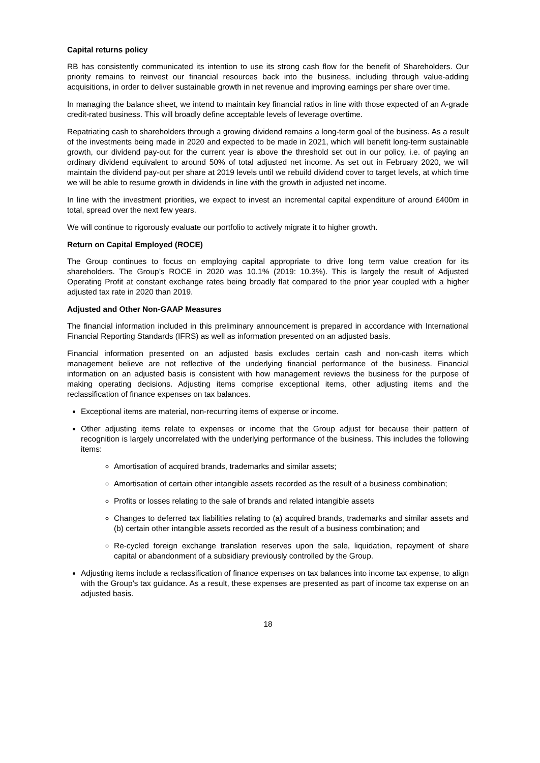Capital returns policy
RB has consistently communicated its intention to use its strong cash flow for the benefit of Shareholders. Our priority remains to reinvest our financial resources back into the business, including through value-adding acquisitions, in order to deliver sustainable growth in net revenue and improving earnings per share over time.
In managing the balance sheet, we intend to maintain key financial ratios in line with those expected of an A-grade credit-rated business. This will broadly define acceptable levels of leverage overtime.
Repatriating cash to shareholders through a growing dividend remains a long-term goal of the business. As a result of the investments being made in 2020 and expected to be made in 2021, which will benefit long-term sustainable growth, our dividend pay-out for the current year is above the threshold set out in our policy, i.e. of paying an ordinary dividend equivalent to around 50% of total adjusted net income. As set out in February 2020, we will maintain the dividend pay-out per share at 2019 levels until we rebuild dividend cover to target levels, at which time we will be able to resume growth in dividends in line with the growth in adjusted net income.
In line with the investment priorities, we expect to invest an incremental capital expenditure of around £400m in total, spread over the next few years.
We will continue to rigorously evaluate our portfolio to actively migrate it to higher growth.
Return on Capital Employed (ROCE)
The Group continues to focus on employing capital appropriate to drive long term value creation for its shareholders. The Group’s ROCE in 2020 was 10.1% (2019: 10.3%). This is largely the result of Adjusted Operating Profit at constant exchange rates being broadly flat compared to the prior year coupled with a higher adjusted tax rate in 2020 than 2019.
Adjusted and Other Non-GAAP Measures
The financial information included in this preliminary announcement is prepared in accordance with International Financial Reporting Standards (IFRS) as well as information presented on an adjusted basis.
Financial information presented on an adjusted basis excludes certain cash and non-cash items which management believe are not reflective of the underlying financial performance of the business. Financial information on an adjusted basis is consistent with how management reviews the business for the purpose of making operating decisions. Adjusting items comprise exceptional items, other adjusting items and the reclassification of finance expenses on tax balances.
Exceptional items are material, non-recurring items of expense or income.
Other adjusting items relate to expenses or income that the Group adjust for because their pattern of recognition is largely uncorrelated with the underlying performance of the business. This includes the following items:
Amortisation of acquired brands, trademarks and similar assets;
Amortisation of certain other intangible assets recorded as the result of a business combination;
Profits or losses relating to the sale of brands and related intangible assets
Changes to deferred tax liabilities relating to (a) acquired brands, trademarks and similar assets and (b) certain other intangible assets recorded as the result of a business combination; and
Re-cycled foreign exchange translation reserves upon the sale, liquidation, repayment of share capital or abandonment of a subsidiary previously controlled by the Group.
Adjusting items include a reclassification of finance expenses on tax balances into income tax expense, to align with the Group’s tax guidance. As a result, these expenses are presented as part of income tax expense on an adjusted basis.
18